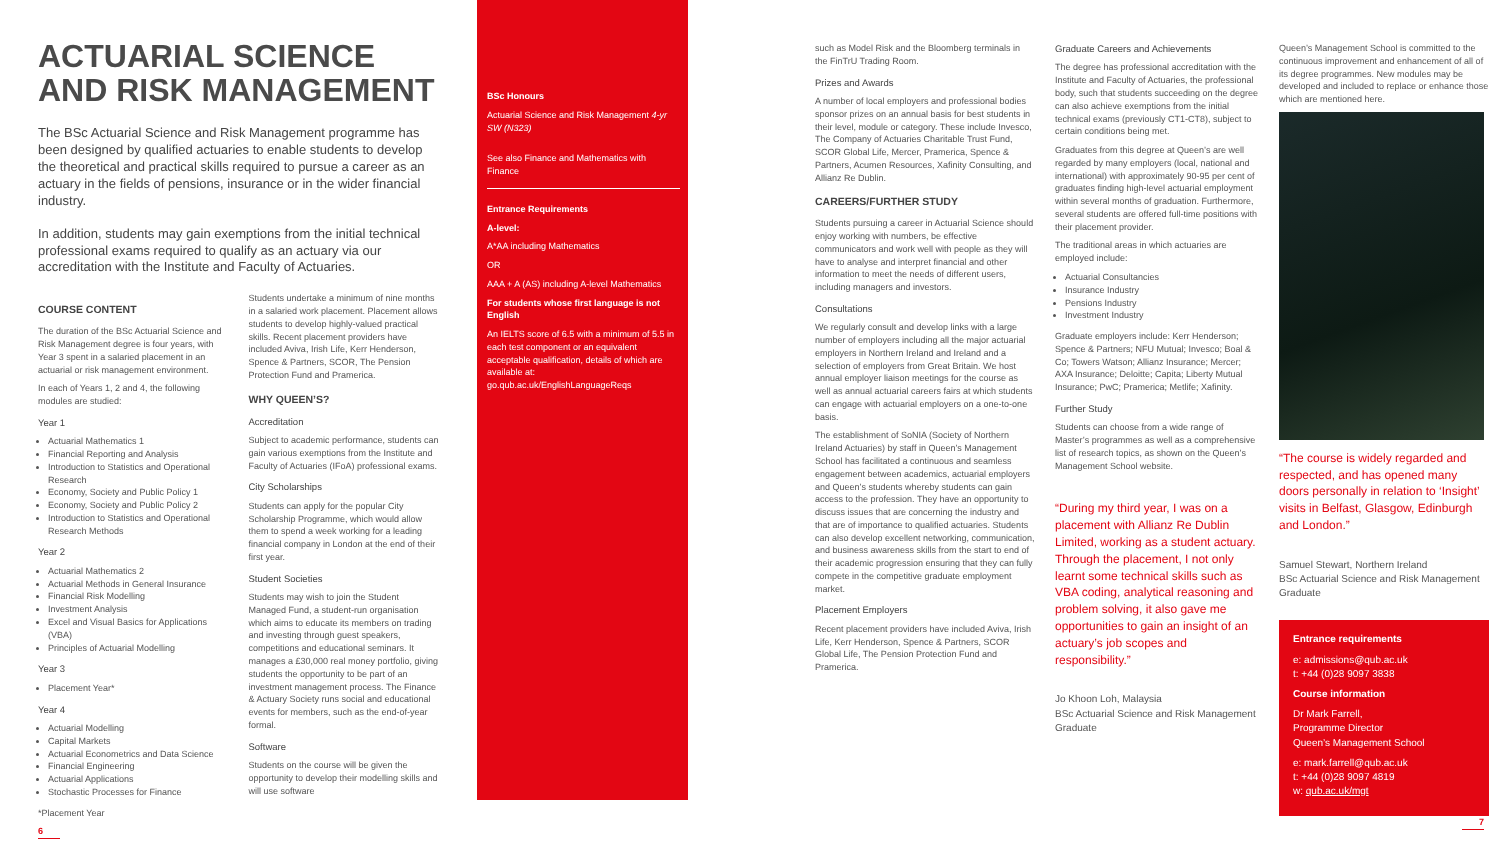ACTUARIAL SCIENCE
AND RISK MANAGEMENT
The BSc Actuarial Science and Risk Management programme has been designed by qualified actuaries to enable students to develop the theoretical and practical skills required to pursue a career as an actuary in the fields of pensions, insurance or in the wider financial industry.
In addition, students may gain exemptions from the initial technical professional exams required to qualify as an actuary via our accreditation with the Institute and Faculty of Actuaries.
COURSE CONTENT
The duration of the BSc Actuarial Science and Risk Management degree is four years, with Year 3 spent in a salaried placement in an actuarial or risk management environment.
In each of Years 1, 2 and 4, the following modules are studied:
Year 1
Actuarial Mathematics 1
Financial Reporting and Analysis
Introduction to Statistics and Operational Research
Economy, Society and Public Policy 1
Economy, Society and Public Policy 2
Introduction to Statistics and Operational Research Methods
Year 2
Actuarial Mathematics 2
Actuarial Methods in General Insurance
Financial Risk Modelling
Investment Analysis
Excel and Visual Basics for Applications (VBA)
Principles of Actuarial Modelling
Year 3
Placement Year*
Year 4
Actuarial Modelling
Capital Markets
Actuarial Econometrics and Data Science
Financial Engineering
Actuarial Applications
Stochastic Processes for Finance
*Placement Year
6
Students undertake a minimum of nine months in a salaried work placement. Placement allows students to develop highly-valued practical skills. Recent placement providers have included Aviva, Irish Life, Kerr Henderson, Spence & Partners, SCOR, The Pension Protection Fund and Pramerica.
WHY QUEEN’S?
Accreditation
Subject to academic performance, students can gain various exemptions from the Institute and Faculty of Actuaries (IFoA) professional exams.
City Scholarships
Students can apply for the popular City Scholarship Programme, which would allow them to spend a week working for a leading financial company in London at the end of their first year.
Student Societies
Students may wish to join the Student Managed Fund, a student-run organisation which aims to educate its members on trading and investing through guest speakers, competitions and educational seminars. It manages a £30,000 real money portfolio, giving students the opportunity to be part of an investment management process. The Finance & Actuary Society runs social and educational events for members, such as the end-of-year formal.
Software
Students on the course will be given the opportunity to develop their modelling skills and will use software
BSc Honours
Actuarial Science and Risk Management 4-yr SW (N323)
See also Finance and Mathematics with Finance
Entrance Requirements
A-level:
A*AA including Mathematics
OR
AAA + A (AS) including A-level Mathematics
For students whose first language is not English
An IELTS score of 6.5 with a minimum of 5.5 in each test component or an equivalent acceptable qualification, details of which are available at: go.qub.ac.uk/EnglishLanguageReqs
such as Model Risk and the Bloomberg terminals in the FinTrU Trading Room.
Prizes and Awards
A number of local employers and professional bodies sponsor prizes on an annual basis for best students in their level, module or category. These include Invesco, The Company of Actuaries Charitable Trust Fund, SCOR Global Life, Mercer, Pramerica, Spence & Partners, Acumen Resources, Xafinity Consulting, and Allianz Re Dublin.
CAREERS/FURTHER STUDY
Students pursuing a career in Actuarial Science should enjoy working with numbers, be effective communicators and work well with people as they will have to analyse and interpret financial and other information to meet the needs of different users, including managers and investors.
Consultations
We regularly consult and develop links with a large number of employers including all the major actuarial employers in Northern Ireland and Ireland and a selection of employers from Great Britain. We host annual employer liaison meetings for the course as well as annual actuarial careers fairs at which students can engage with actuarial employers on a one-to-one basis.
The establishment of SoNIA (Society of Northern Ireland Actuaries) by staff in Queen’s Management School has facilitated a continuous and seamless engagement between academics, actuarial employers and Queen’s students whereby students can gain access to the profession. They have an opportunity to discuss issues that are concerning the industry and that are of importance to qualified actuaries. Students can also develop excellent networking, communication, and business awareness skills from the start to end of their academic progression ensuring that they can fully compete in the competitive graduate employment market.
Placement Employers
Recent placement providers have included Aviva, Irish Life, Kerr Henderson, Spence & Partners, SCOR Global Life, The Pension Protection Fund and Pramerica.
Graduate Careers and Achievements
The degree has professional accreditation with the Institute and Faculty of Actuaries, the professional body, such that students succeeding on the degree can also achieve exemptions from the initial technical exams (previously CT1-CT8), subject to certain conditions being met.
Graduates from this degree at Queen’s are well regarded by many employers (local, national and international) with approximately 90-95 per cent of graduates finding high-level actuarial employment within several months of graduation. Furthermore, several students are offered full-time positions with their placement provider.
The traditional areas in which actuaries are employed include:
Actuarial Consultancies
Insurance Industry
Pensions Industry
Investment Industry
Graduate employers include: Kerr Henderson; Spence & Partners; NFU Mutual; Invesco; Boal & Co; Towers Watson; Allianz Insurance; Mercer; AXA Insurance; Deloitte; Capita; Liberty Mutual Insurance; PwC; Pramerica; Metlife; Xafinity.
Further Study
Students can choose from a wide range of Master’s programmes as well as a comprehensive list of research topics, as shown on the Queen’s Management School website.
“During my third year, I was on a placement with Allianz Re Dublin Limited, working as a student actuary. Through the placement, I not only learnt some technical skills such as VBA coding, analytical reasoning and problem solving, it also gave me opportunities to gain an insight of an actuary’s job scopes and responsibility.”
Jo Khoon Loh, Malaysia
BSc Actuarial Science and Risk Management Graduate
Queen’s Management School is committed to the continuous improvement and enhancement of all of its degree programmes. New modules may be developed and included to replace or enhance those which are mentioned here.
“The course is widely regarded and respected, and has opened many doors personally in relation to ‘Insight’ visits in Belfast, Glasgow, Edinburgh and London.”
Samuel Stewart, Northern Ireland
BSc Actuarial Science and Risk Management Graduate
Entrance requirements
e: admissions@qub.ac.uk
t: +44 (0)28 9097 3838
Course information
Dr Mark Farrell,
Programme Director
Queen’s Management School
e: mark.farrell@qub.ac.uk
t: +44 (0)28 9097 4819
w: qub.ac.uk/mgt
7